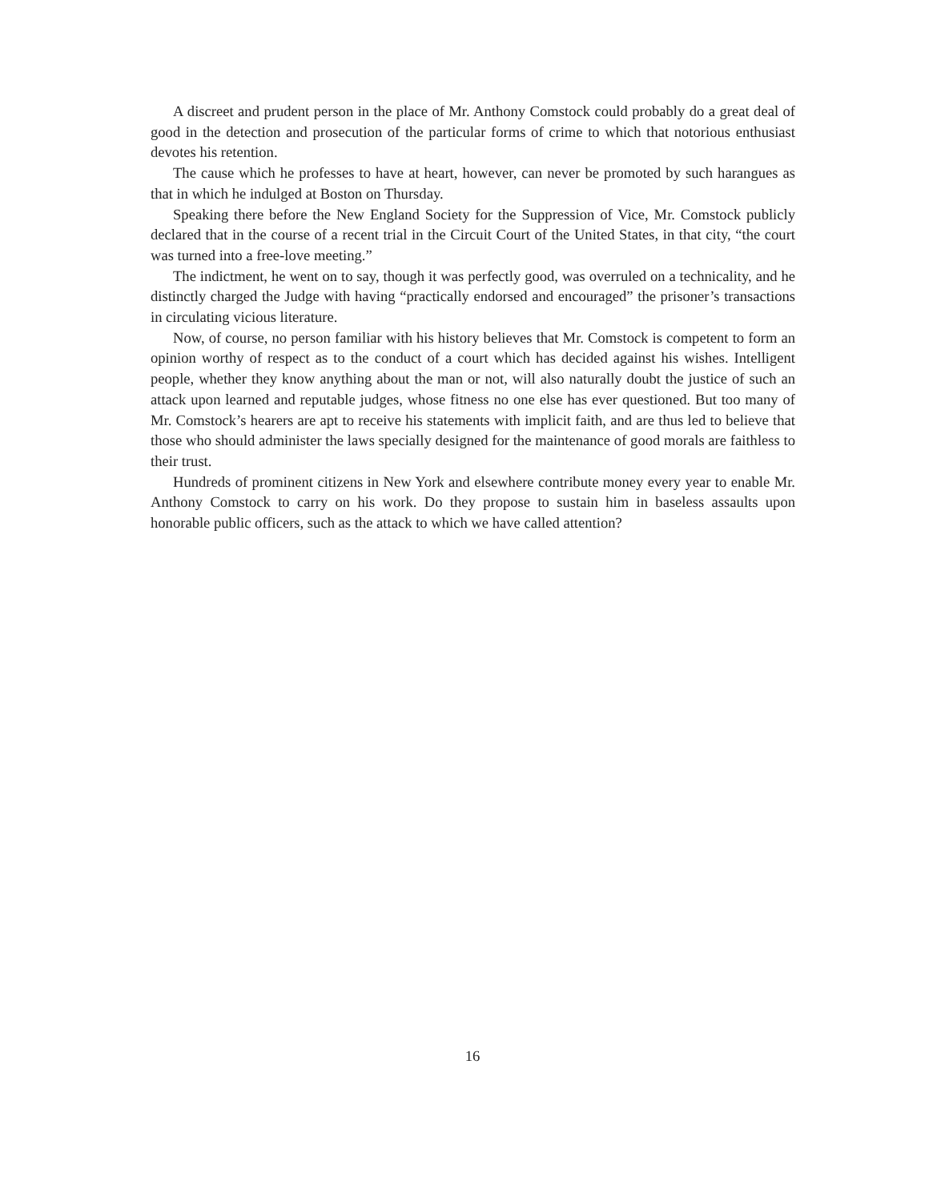A discreet and prudent person in the place of Mr. Anthony Comstock could probably do a great deal of good in the detection and prosecution of the particular forms of crime to which that notorious enthusiast devotes his retention.
The cause which he professes to have at heart, however, can never be promoted by such harangues as that in which he indulged at Boston on Thursday.
Speaking there before the New England Society for the Suppression of Vice, Mr. Comstock publicly declared that in the course of a recent trial in the Circuit Court of the United States, in that city, “the court was turned into a free-love meeting.”
The indictment, he went on to say, though it was perfectly good, was overruled on a technicality, and he distinctly charged the Judge with having “practically endorsed and encouraged” the prisoner’s transactions in circulating vicious literature.
Now, of course, no person familiar with his history believes that Mr. Comstock is competent to form an opinion worthy of respect as to the conduct of a court which has decided against his wishes. Intelligent people, whether they know anything about the man or not, will also naturally doubt the justice of such an attack upon learned and reputable judges, whose fitness no one else has ever questioned. But too many of Mr. Comstock’s hearers are apt to receive his statements with implicit faith, and are thus led to believe that those who should administer the laws specially designed for the maintenance of good morals are faithless to their trust.
Hundreds of prominent citizens in New York and elsewhere contribute money every year to enable Mr. Anthony Comstock to carry on his work. Do they propose to sustain him in baseless assaults upon honorable public officers, such as the attack to which we have called attention?
16